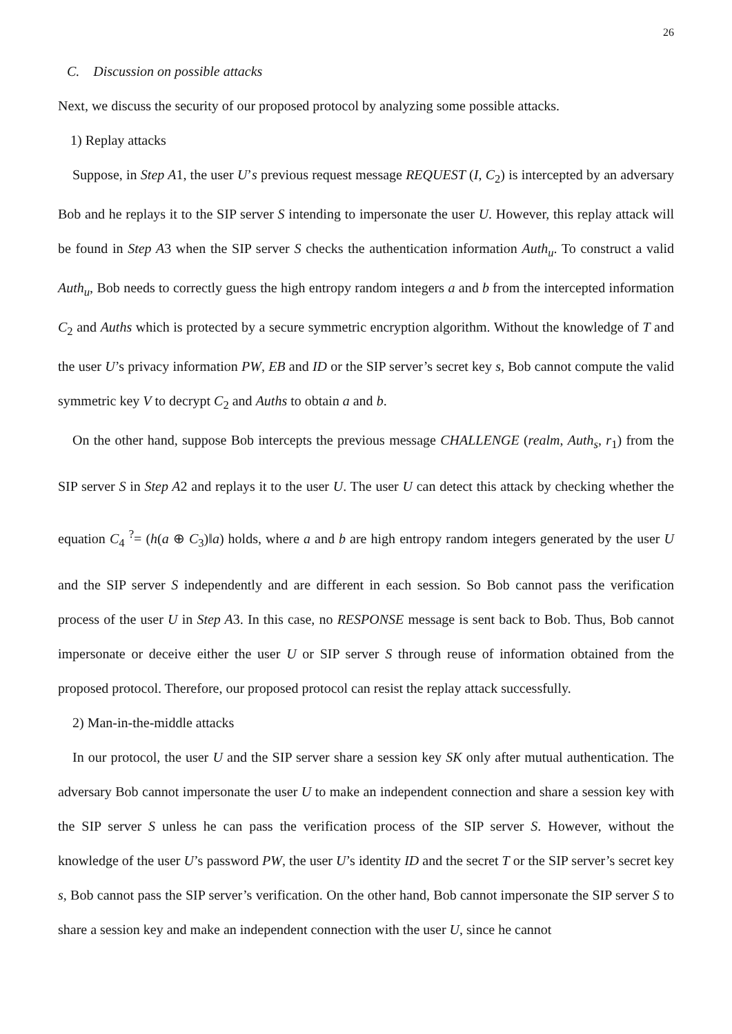26
C. Discussion on possible attacks
Next, we discuss the security of our proposed protocol by analyzing some possible attacks.
1) Replay attacks
Suppose, in Step A1, the user U’s previous request message REQUEST (I, C<sub>2</sub>) is intercepted by an adversary Bob and he replays it to the SIP server S intending to impersonate the user U. However, this replay attack will be found in Step A3 when the SIP server S checks the authentication information Auth<sub>u</sub>. To construct a valid Auth<sub>u</sub>, Bob needs to correctly guess the high entropy random integers a and b from the intercepted information C<sub>2</sub> and Auths which is protected by a secure symmetric encryption algorithm. Without the knowledge of T and the user U’s privacy information PW, EB and ID or the SIP server’s secret key s, Bob cannot compute the valid symmetric key V to decrypt C<sub>2</sub> and Auths to obtain a and b.
On the other hand, suppose Bob intercepts the previous message CHALLENGE (realm, Auth<sub>s</sub>, r<sub>1</sub>) from the SIP server S in Step A2 and replays it to the user U. The user U can detect this attack by checking whether the equation C<sub>4</sub> <sup>?</sup>= (h(a ⊕ C<sub>3</sub>)‖a) holds, where a and b are high entropy random integers generated by the user U and the SIP server S independently and are different in each session. So Bob cannot pass the verification process of the user U in Step A3. In this case, no RESPONSE message is sent back to Bob. Thus, Bob cannot impersonate or deceive either the user U or SIP server S through reuse of information obtained from the proposed protocol. Therefore, our proposed protocol can resist the replay attack successfully.
2) Man-in-the-middle attacks
In our protocol, the user U and the SIP server share a session key SK only after mutual authentication. The adversary Bob cannot impersonate the user U to make an independent connection and share a session key with the SIP server S unless he can pass the verification process of the SIP server S. However, without the knowledge of the user U’s password PW, the user U’s identity ID and the secret T or the SIP server’s secret key s, Bob cannot pass the SIP server’s verification. On the other hand, Bob cannot impersonate the SIP server S to share a session key and make an independent connection with the user U, since he cannot